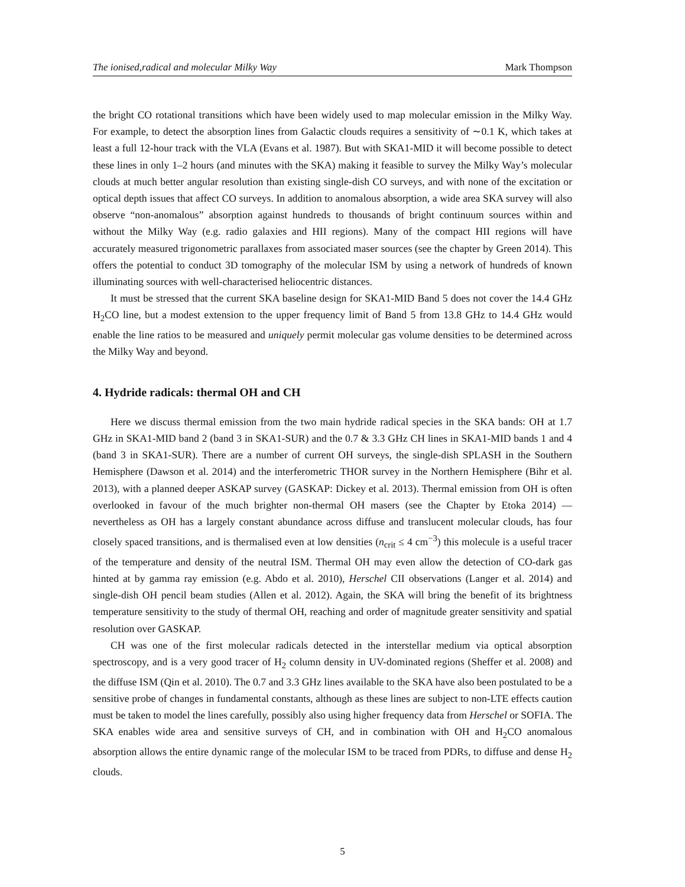The ionised,radical and molecular Milky Way Mark Thompson
the bright CO rotational transitions which have been widely used to map molecular emission in the Milky Way. For example, to detect the absorption lines from Galactic clouds requires a sensitivity of ∼0.1 K, which takes at least a full 12-hour track with the VLA (Evans et al. 1987). But with SKA1-MID it will become possible to detect these lines in only 1–2 hours (and minutes with the SKA) making it feasible to survey the Milky Way’s molecular clouds at much better angular resolution than existing single-dish CO surveys, and with none of the excitation or optical depth issues that affect CO surveys. In addition to anomalous absorption, a wide area SKA survey will also observe “non-anomalous” absorption against hundreds to thousands of bright continuum sources within and without the Milky Way (e.g. radio galaxies and HII regions). Many of the compact HII regions will have accurately measured trigonometric parallaxes from associated maser sources (see the chapter by Green 2014). This offers the potential to conduct 3D tomography of the molecular ISM by using a network of hundreds of known illuminating sources with well-characterised heliocentric distances.
It must be stressed that the current SKA baseline design for SKA1-MID Band 5 does not cover the 14.4 GHz H<sub>2</sub>CO line, but a modest extension to the upper frequency limit of Band 5 from 13.8 GHz to 14.4 GHz would enable the line ratios to be measured and uniquely permit molecular gas volume densities to be determined across the Milky Way and beyond.
4. Hydride radicals: thermal OH and CH
Here we discuss thermal emission from the two main hydride radical species in the SKA bands: OH at 1.7 GHz in SKA1-MID band 2 (band 3 in SKA1-SUR) and the 0.7 & 3.3 GHz CH lines in SKA1-MID bands 1 and 4 (band 3 in SKA1-SUR). There are a number of current OH surveys, the single-dish SPLASH in the Southern Hemisphere (Dawson et al. 2014) and the interferometric THOR survey in the Northern Hemisphere (Bihr et al. 2013), with a planned deeper ASKAP survey (GASKAP: Dickey et al. 2013). Thermal emission from OH is often overlooked in favour of the much brighter non-thermal OH masers (see the Chapter by Etoka 2014) — nevertheless as OH has a largely constant abundance across diffuse and translucent molecular clouds, has four closely spaced transitions, and is thermalised even at low densities (n<sub>crit</sub> ≤ 4 cm<sup>−3</sup>) this molecule is a useful tracer of the temperature and density of the neutral ISM. Thermal OH may even allow the detection of CO-dark gas hinted at by gamma ray emission (e.g. Abdo et al. 2010), Herschel CII observations (Langer et al. 2014) and single-dish OH pencil beam studies (Allen et al. 2012). Again, the SKA will bring the benefit of its brightness temperature sensitivity to the study of thermal OH, reaching and order of magnitude greater sensitivity and spatial resolution over GASKAP.
CH was one of the first molecular radicals detected in the interstellar medium via optical absorption spectroscopy, and is a very good tracer of H<sub>2</sub> column density in UV-dominated regions (Sheffer et al. 2008) and the diffuse ISM (Qin et al. 2010). The 0.7 and 3.3 GHz lines available to the SKA have also been postulated to be a sensitive probe of changes in fundamental constants, although as these lines are subject to non-LTE effects caution must be taken to model the lines carefully, possibly also using higher frequency data from Herschel or SOFIA. The SKA enables wide area and sensitive surveys of CH, and in combination with OH and H<sub>2</sub>CO anomalous absorption allows the entire dynamic range of the molecular ISM to be traced from PDRs, to diffuse and dense H<sub>2</sub> clouds.
5